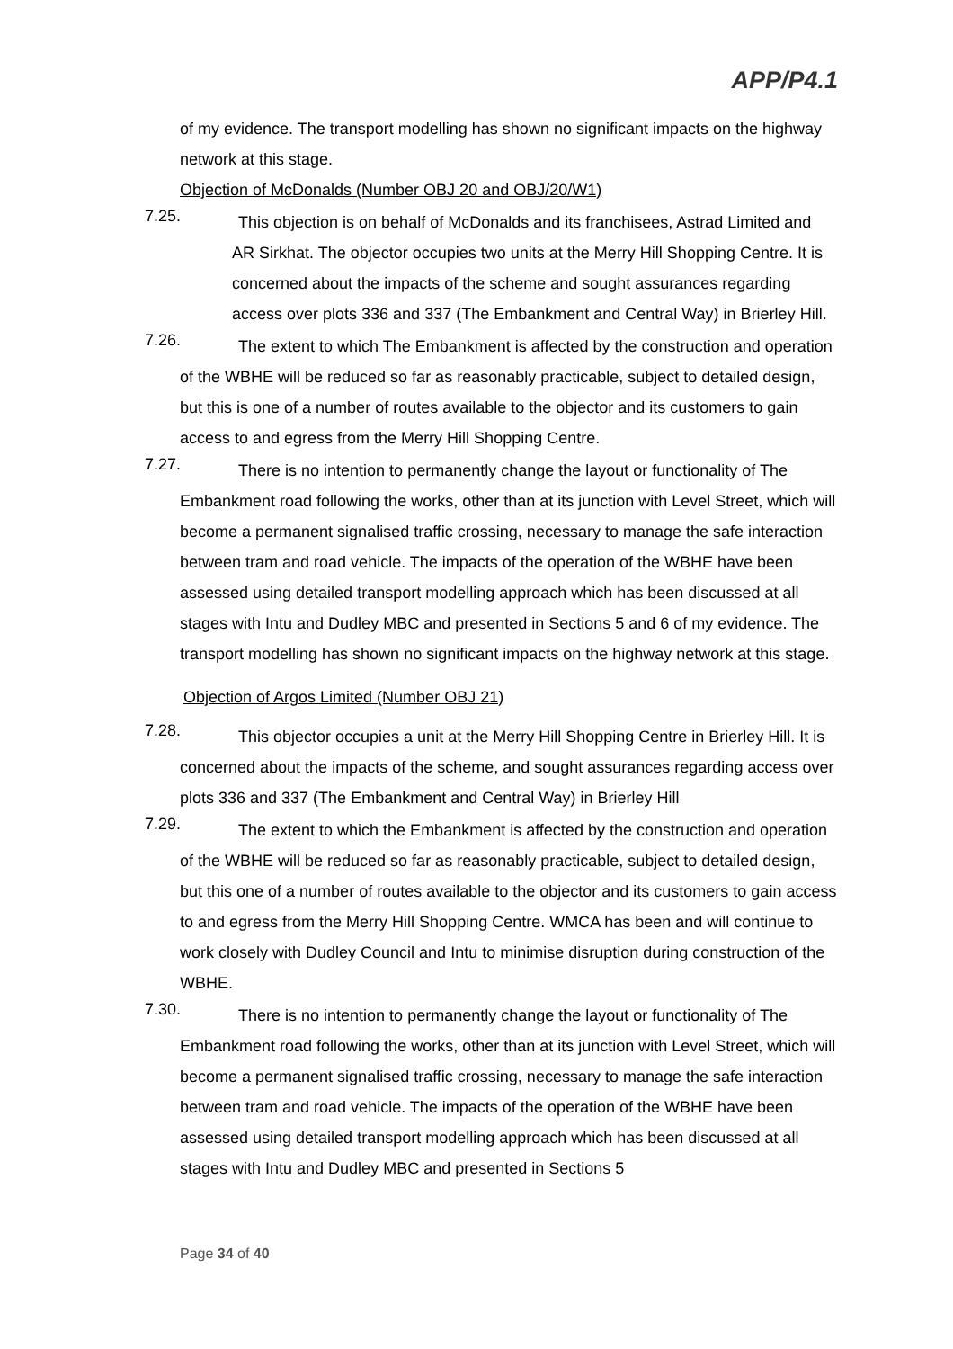APP/P4.1
of my evidence. The transport modelling has shown no significant impacts on the highway network at this stage.
Objection of McDonalds (Number OBJ 20 and OBJ/20/W1)
7.25. This objection is on behalf of McDonalds and its franchisees, Astrad Limited and AR Sirkhat. The objector occupies two units at the Merry Hill Shopping Centre. It is concerned about the impacts of the scheme and sought assurances regarding access over plots 336 and 337 (The Embankment and Central Way) in Brierley Hill.
7.26. The extent to which The Embankment is affected by the construction and operation of the WBHE will be reduced so far as reasonably practicable, subject to detailed design, but this is one of a number of routes available to the objector and its customers to gain access to and egress from the Merry Hill Shopping Centre.
7.27. There is no intention to permanently change the layout or functionality of The Embankment road following the works, other than at its junction with Level Street, which will become a permanent signalised traffic crossing, necessary to manage the safe interaction between tram and road vehicle. The impacts of the operation of the WBHE have been assessed using detailed transport modelling approach which has been discussed at all stages with Intu and Dudley MBC and presented in Sections 5 and 6 of my evidence. The transport modelling has shown no significant impacts on the highway network at this stage.
Objection of Argos Limited (Number OBJ 21)
7.28. This objector occupies a unit at the Merry Hill Shopping Centre in Brierley Hill. It is concerned about the impacts of the scheme, and sought assurances regarding access over plots 336 and 337 (The Embankment and Central Way) in Brierley Hill
7.29. The extent to which the Embankment is affected by the construction and operation of the WBHE will be reduced so far as reasonably practicable, subject to detailed design, but this one of a number of routes available to the objector and its customers to gain access to and egress from the Merry Hill Shopping Centre. WMCA has been and will continue to work closely with Dudley Council and Intu to minimise disruption during construction of the WBHE.
7.30. There is no intention to permanently change the layout or functionality of The Embankment road following the works, other than at its junction with Level Street, which will become a permanent signalised traffic crossing, necessary to manage the safe interaction between tram and road vehicle. The impacts of the operation of the WBHE have been assessed using detailed transport modelling approach which has been discussed at all stages with Intu and Dudley MBC and presented in Sections 5
Page 34 of 40